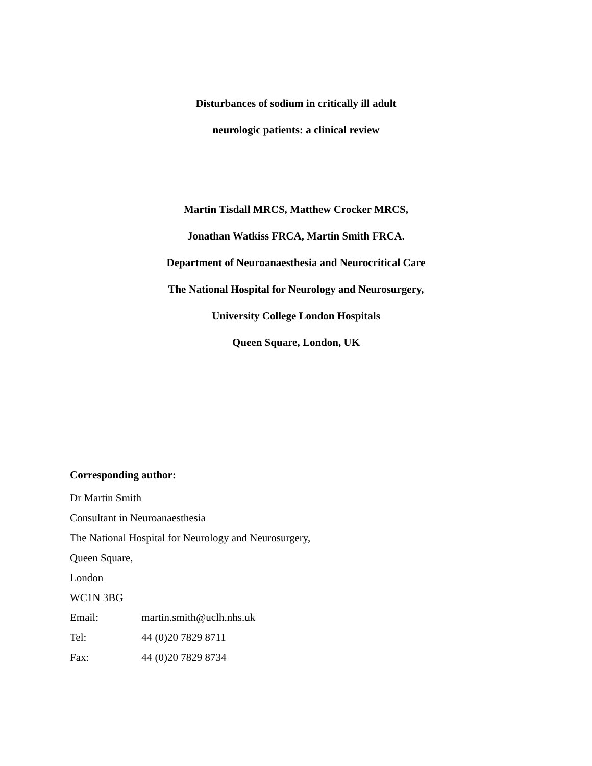Disturbances of sodium in critically ill adult
neurologic patients: a clinical review
Martin Tisdall MRCS, Matthew Crocker MRCS,
Jonathan Watkiss FRCA, Martin Smith FRCA.
Department of Neuroanaesthesia and Neurocritical Care
The National Hospital for Neurology and Neurosurgery,
University College London Hospitals
Queen Square, London, UK
Corresponding author:
Dr Martin Smith
Consultant in Neuroanaesthesia
The National Hospital for Neurology and Neurosurgery,
Queen Square,
London
WC1N 3BG
Email: martin.smith@uclh.nhs.uk
Tel: 44 (0)20 7829 8711
Fax: 44 (0)20 7829 8734